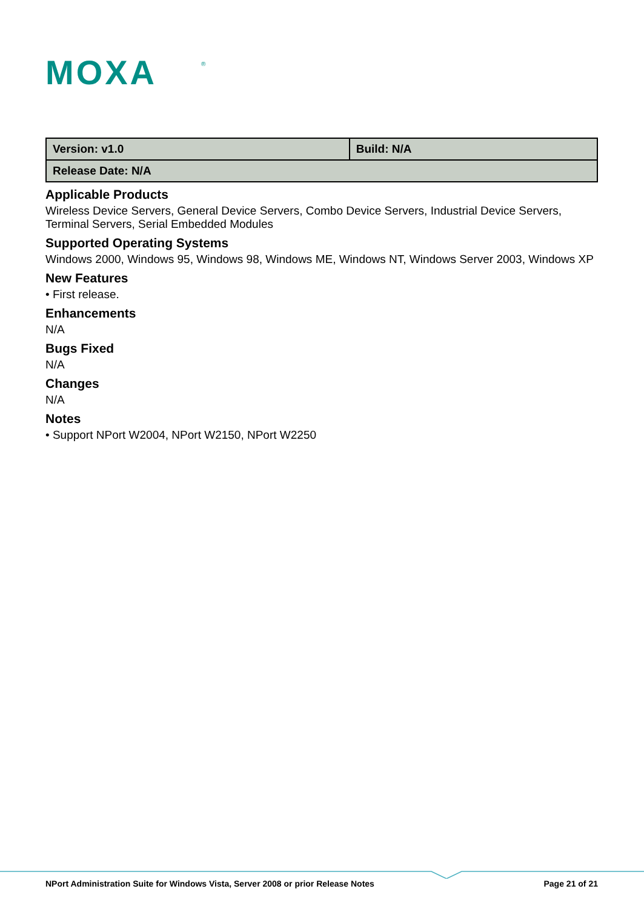MOXA
®
| Version: v1.0 | Build: N/A |
| Release Date: N/A | |
Applicable Products
Wireless Device Servers, General Device Servers, Combo Device Servers, Industrial Device Servers, Terminal Servers, Serial Embedded Modules
Supported Operating Systems
Windows 2000, Windows 95, Windows 98, Windows ME, Windows NT, Windows Server 2003, Windows XP
New Features
• First release.
Enhancements
N/A
Bugs Fixed
N/A
Changes
N/A
Notes
• Support NPort W2004, NPort W2150, NPort W2250
NPort Administration Suite for Windows Vista, Server 2008 or prior Release Notes Page 21 of 21